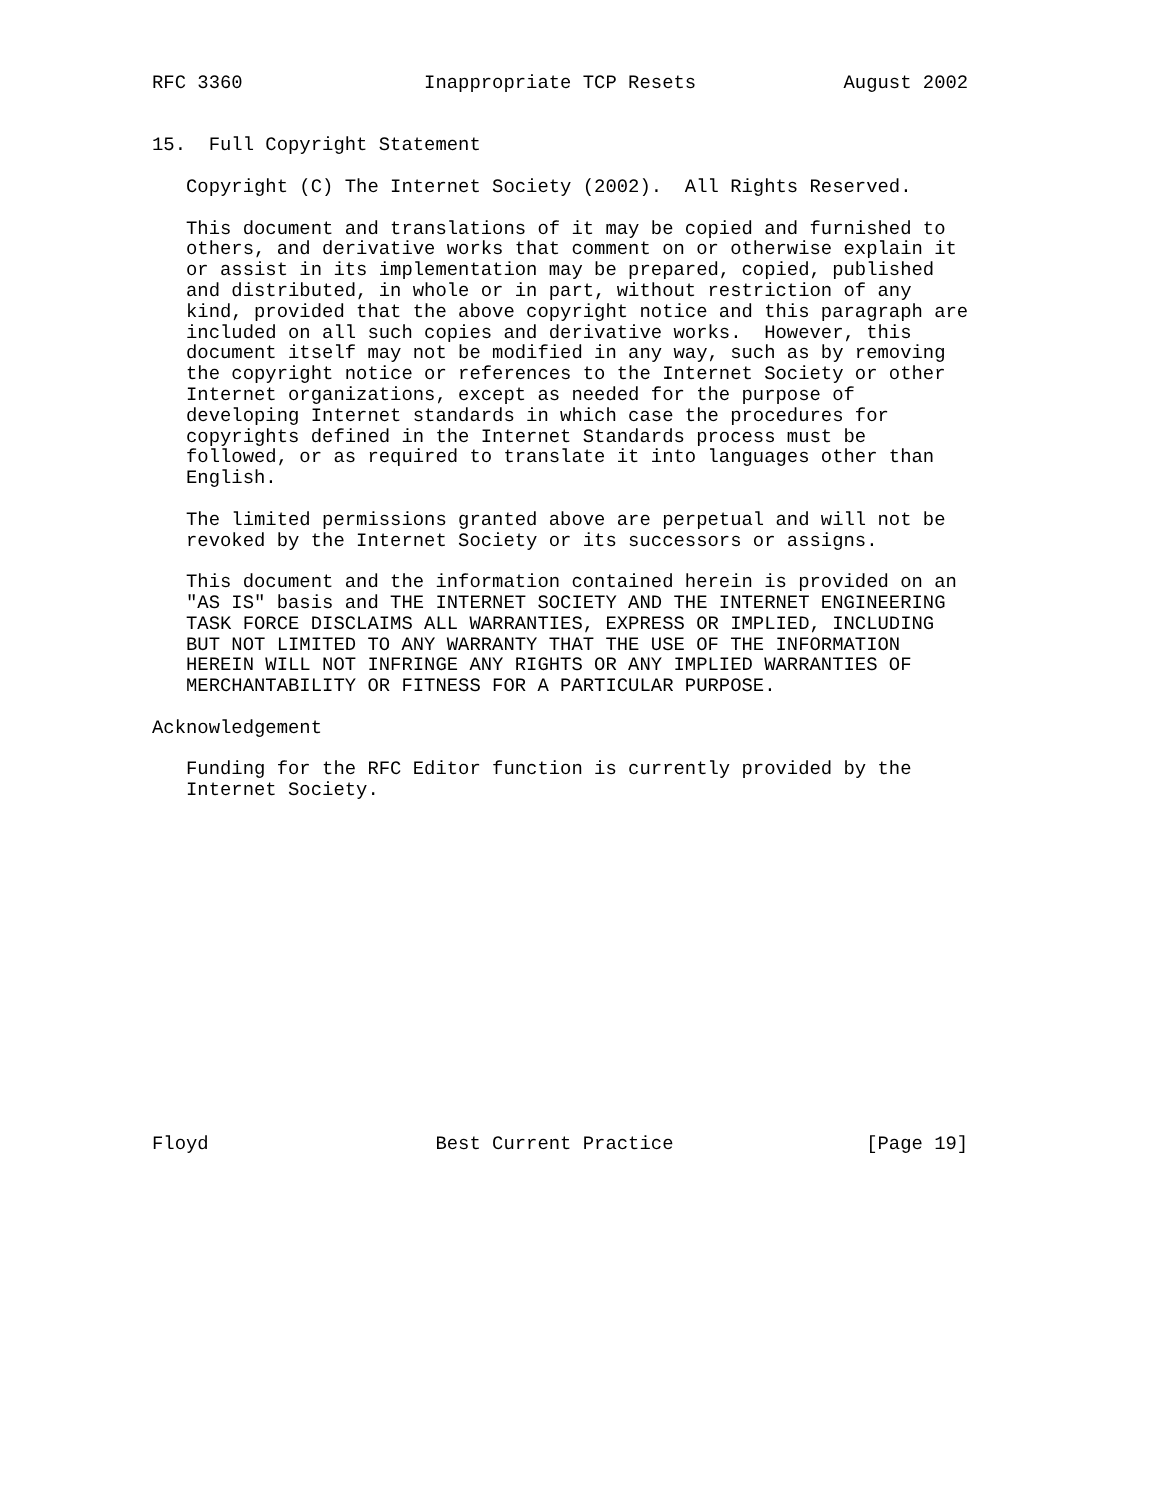RFC 3360                Inappropriate TCP Resets             August 2002


15.  Full Copyright Statement

   Copyright (C) The Internet Society (2002).  All Rights Reserved.

   This document and translations of it may be copied and furnished to
   others, and derivative works that comment on or otherwise explain it
   or assist in its implementation may be prepared, copied, published
   and distributed, in whole or in part, without restriction of any
   kind, provided that the above copyright notice and this paragraph are
   included on all such copies and derivative works.  However, this
   document itself may not be modified in any way, such as by removing
   the copyright notice or references to the Internet Society or other
   Internet organizations, except as needed for the purpose of
   developing Internet standards in which case the procedures for
   copyrights defined in the Internet Standards process must be
   followed, or as required to translate it into languages other than
   English.

   The limited permissions granted above are perpetual and will not be
   revoked by the Internet Society or its successors or assigns.

   This document and the information contained herein is provided on an
   "AS IS" basis and THE INTERNET SOCIETY AND THE INTERNET ENGINEERING
   TASK FORCE DISCLAIMS ALL WARRANTIES, EXPRESS OR IMPLIED, INCLUDING
   BUT NOT LIMITED TO ANY WARRANTY THAT THE USE OF THE INFORMATION
   HEREIN WILL NOT INFRINGE ANY RIGHTS OR ANY IMPLIED WARRANTIES OF
   MERCHANTABILITY OR FITNESS FOR A PARTICULAR PURPOSE.

Acknowledgement

   Funding for the RFC Editor function is currently provided by the
   Internet Society.
















Floyd                    Best Current Practice                 [Page 19]